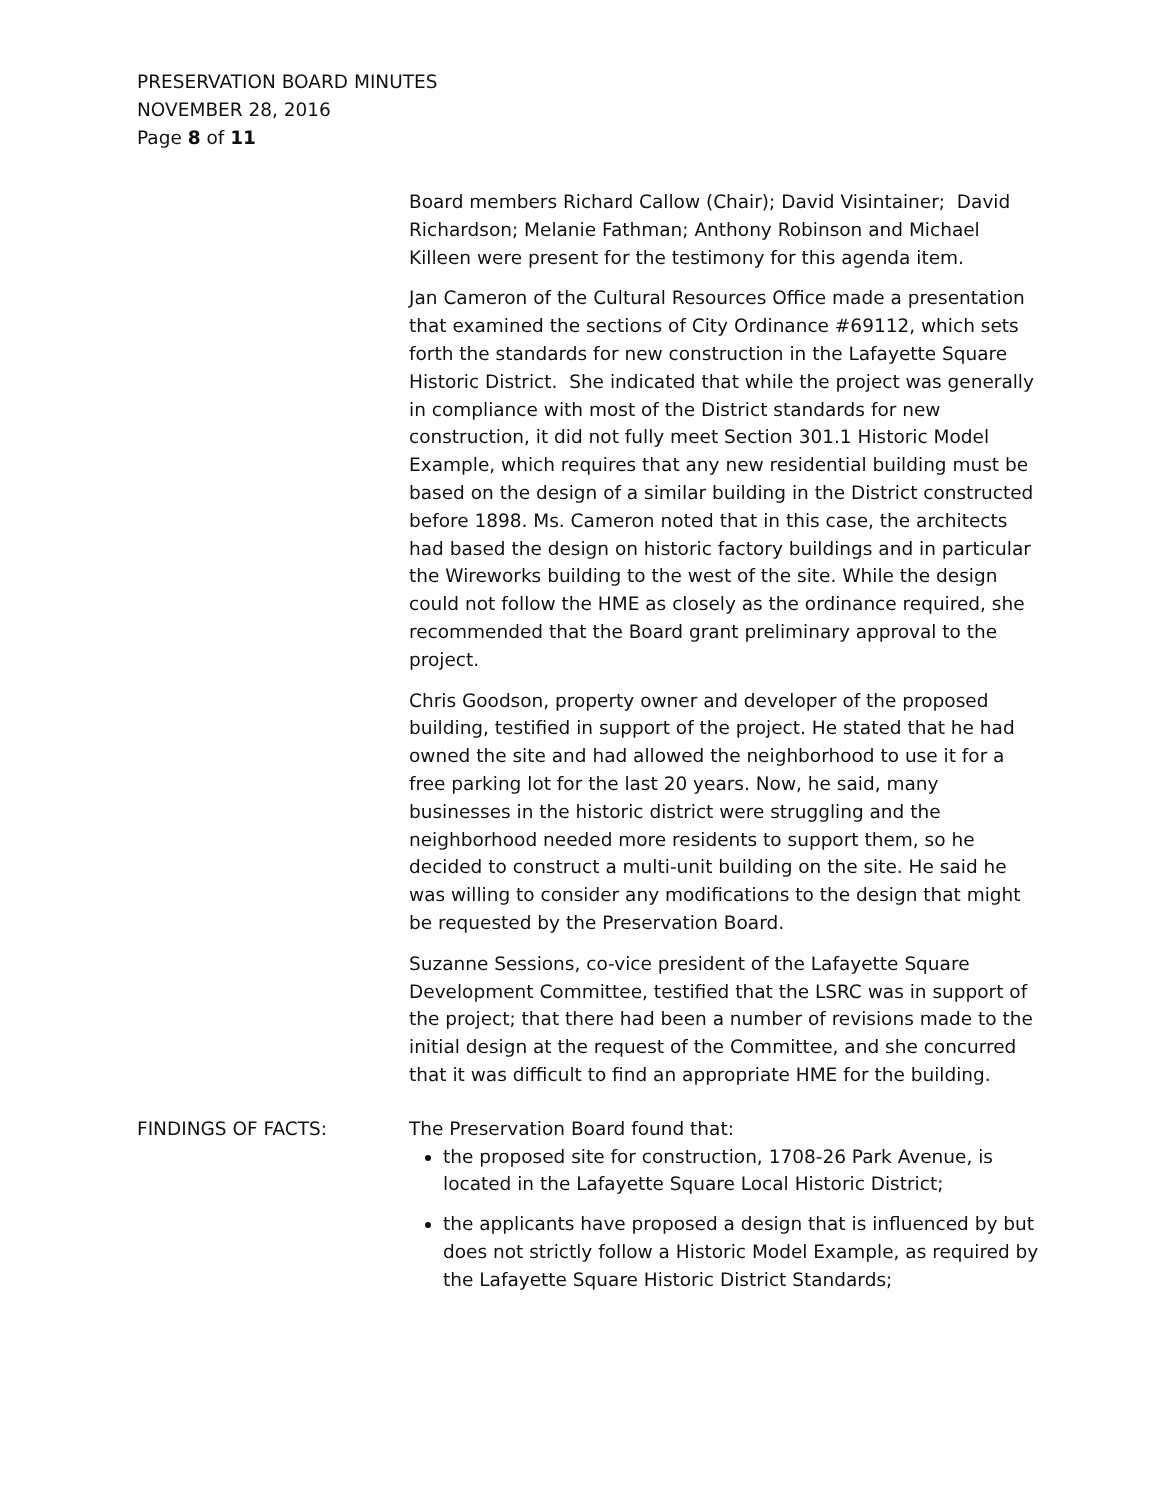PRESERVATION BOARD MINUTES
NOVEMBER 28, 2016
Page 8 of 11
Board members Richard Callow (Chair); David Visintainer; David Richardson; Melanie Fathman; Anthony Robinson and Michael Killeen were present for the testimony for this agenda item.
Jan Cameron of the Cultural Resources Office made a presentation that examined the sections of City Ordinance #69112, which sets forth the standards for new construction in the Lafayette Square Historic District. She indicated that while the project was generally in compliance with most of the District standards for new construction, it did not fully meet Section 301.1 Historic Model Example, which requires that any new residential building must be based on the design of a similar building in the District constructed before 1898. Ms. Cameron noted that in this case, the architects had based the design on historic factory buildings and in particular the Wireworks building to the west of the site. While the design could not follow the HME as closely as the ordinance required, she recommended that the Board grant preliminary approval to the project.
Chris Goodson, property owner and developer of the proposed building, testified in support of the project. He stated that he had owned the site and had allowed the neighborhood to use it for a free parking lot for the last 20 years. Now, he said, many businesses in the historic district were struggling and the neighborhood needed more residents to support them, so he decided to construct a multi-unit building on the site. He said he was willing to consider any modifications to the design that might be requested by the Preservation Board.
Suzanne Sessions, co-vice president of the Lafayette Square Development Committee, testified that the LSRC was in support of the project; that there had been a number of revisions made to the initial design at the request of the Committee, and she concurred that it was difficult to find an appropriate HME for the building.
FINDINGS OF FACTS:
The Preservation Board found that:
the proposed site for construction, 1708-26 Park Avenue, is located in the Lafayette Square Local Historic District;
the applicants have proposed a design that is influenced by but does not strictly follow a Historic Model Example, as required by the Lafayette Square Historic District Standards;